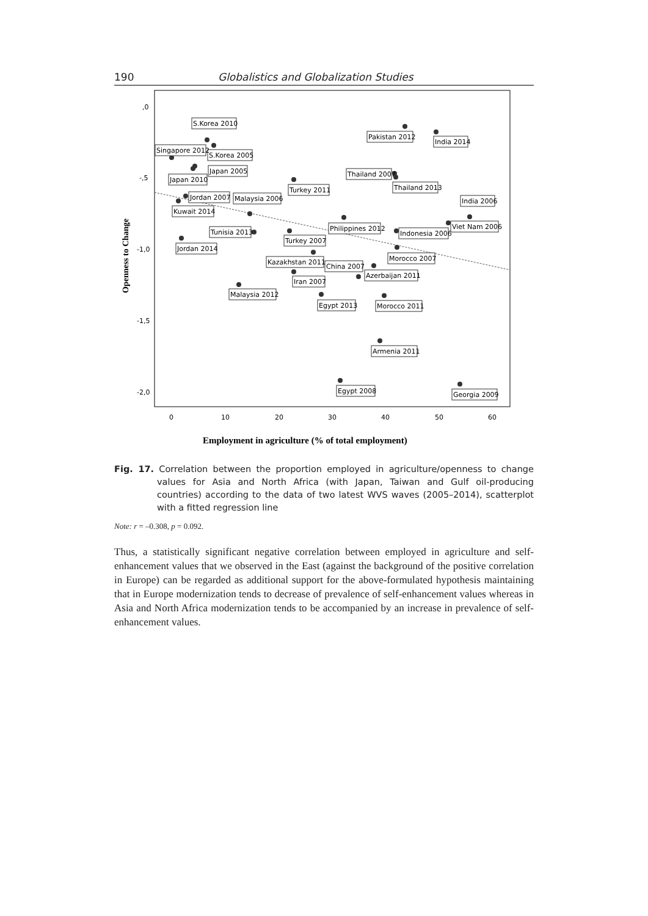190 Globalistics and Globalization Studies
,0
-,5
-1,0
-1,5
-2,0
0
10
20
30
40
50
60
Openness to Change
Employment in agriculture (% of total employment)
S.Korea 2010
Singapore 2012
S.Korea 2005
Japan 2005
Japan 2010
Jordan 2007
Kuwait 2014
Malaysia 2006
Turkey 2011
Pakistan 2012
India 2014
Thailand 2007
Thailand 2013
India 2006
Viet Nam 2006
Philippines 2012
Indonesia 2006
Tunisia 2013
Turkey 2007
Jordan 2014
Kazakhstan 2011
Morocco 2007
China 2007
Azerbaijan 2011
Iran 2007
Malaysia 2012
Egypt 2013
Morocco 2011
Armenia 2011
Egypt 2008
Georgia 2009
Fig. 17. Correlation between the proportion employed in agriculture/openness to change values for Asia and North Africa (with Japan, Taiwan and Gulf oil-producing countries) according to the data of two latest WVS waves (2005–2014), scatterplot with a fitted regression line
Note: r = –0.308, p = 0.092.
Thus, a statistically significant negative correlation between employed in agriculture and self-enhancement values that we observed in the East (against the background of the positive correlation in Europe) can be regarded as additional support for the above-formulated hypothesis maintaining that in Europe modernization tends to decrease of prevalence of self-enhancement values whereas in Asia and North Africa modernization tends to be accompanied by an increase in prevalence of self-enhancement values.